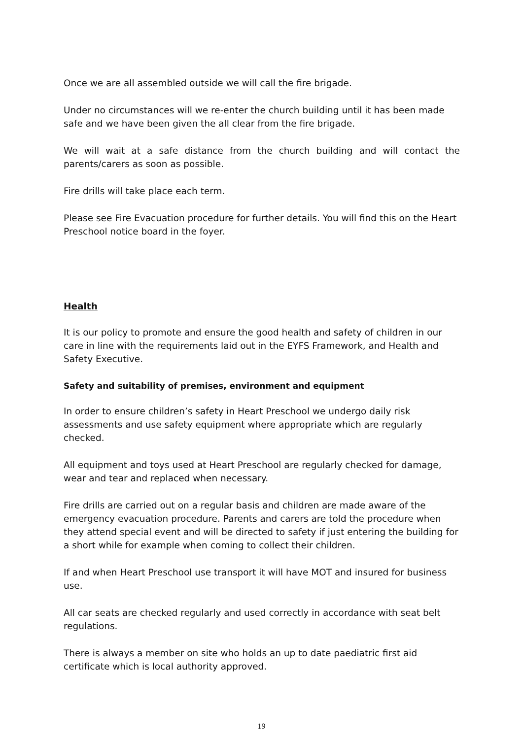Once we are all assembled outside we will call the fire brigade.
Under no circumstances will we re-enter the church building until it has been made safe and we have been given the all clear from the fire brigade.
We will wait at a safe distance from the church building and will contact the parents/carers as soon as possible.
Fire drills will take place each term.
Please see Fire Evacuation procedure for further details. You will find this on the Heart Preschool notice board in the foyer.
Health
It is our policy to promote and ensure the good health and safety of children in our care in line with the requirements laid out in the EYFS Framework, and Health and Safety Executive.
Safety and suitability of premises, environment and equipment
In order to ensure children’s safety in Heart Preschool we undergo daily risk assessments and use safety equipment where appropriate which are regularly checked.
All equipment and toys used at Heart Preschool are regularly checked for damage, wear and tear and replaced when necessary.
Fire drills are carried out on a regular basis and children are made aware of the emergency evacuation procedure. Parents and carers are told the procedure when they attend special event and will be directed to safety if just entering the building for a short while for example when coming to collect their children.
If and when Heart Preschool use transport it will have MOT and insured for business use.
All car seats are checked regularly and used correctly in accordance with seat belt regulations.
There is always a member on site who holds an up to date paediatric first aid certificate which is local authority approved.
19